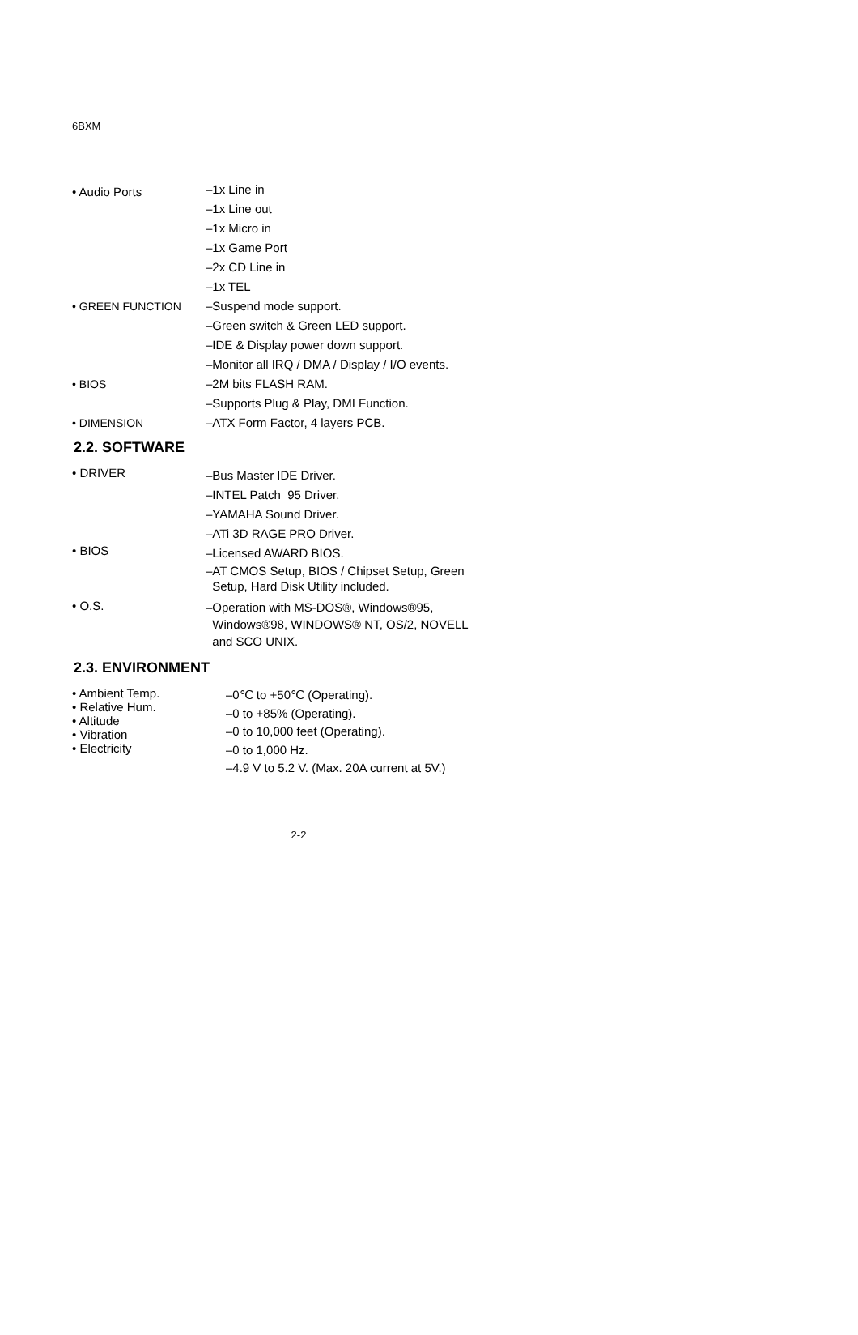6BXM
• Audio Ports
–1x Line in
–1x Line out
–1x Micro in
–1x Game Port
–2x CD Line in
–1x TEL
• GREEN FUNCTION
–Suspend mode support.
–Green switch & Green LED support.
–IDE & Display power down support.
–Monitor all IRQ / DMA / Display / I/O events.
• BIOS
–2M bits FLASH RAM.
–Supports Plug & Play, DMI Function.
• DIMENSION
–ATX Form Factor, 4 layers PCB.
2.2. SOFTWARE
• DRIVER
–Bus Master IDE Driver.
–INTEL Patch_95 Driver.
–YAMAHA Sound Driver.
–ATi 3D RAGE PRO Driver.
• BIOS
–Licensed AWARD BIOS.
–AT CMOS Setup, BIOS / Chipset Setup, Green
Setup, Hard Disk Utility included.
• O.S.
–Operation with MS-DOS®, Windows®95,
Windows®98, WINDOWS® NT, OS/2, NOVELL
and SCO UNIX.
2.3. ENVIRONMENT
• Ambient Temp.
• Relative Hum.
• Altitude
• Vibration
• Electricity
–0℃ to +50℃ (Operating).
–0 to +85% (Operating).
–0 to 10,000 feet (Operating).
–0 to 1,000 Hz.
–4.9 V to 5.2 V. (Max. 20A current at 5V.)
2-2